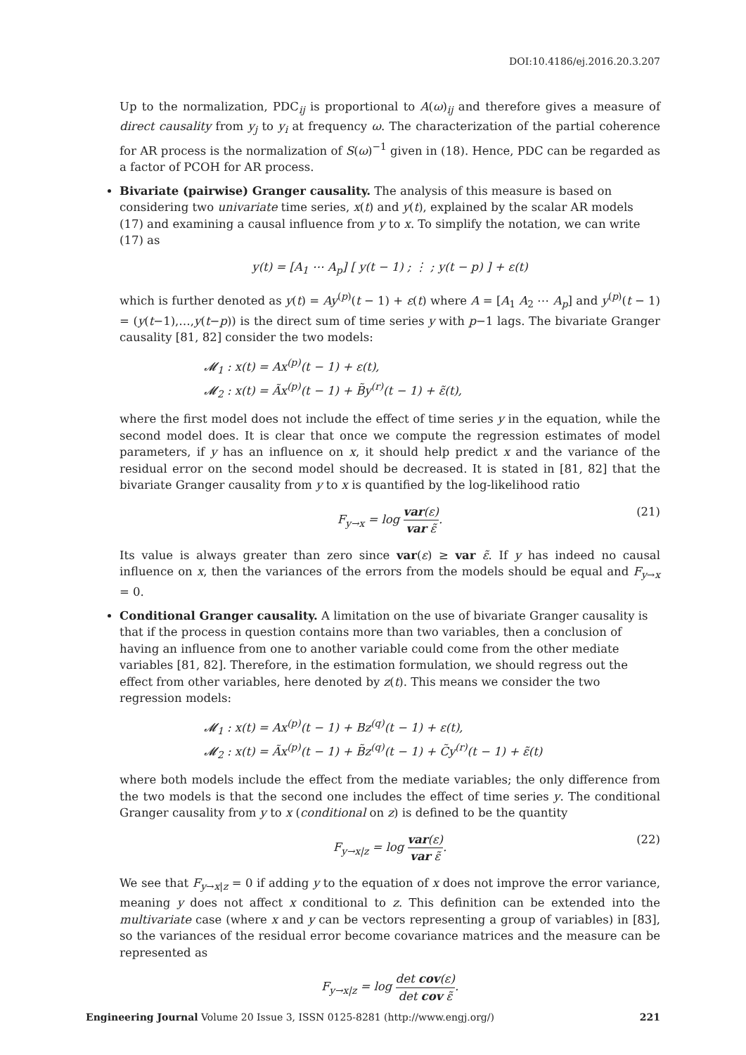DOI:10.4186/ej.2016.20.3.207
Up to the normalization, PDC<sub>ij</sub> is proportional to A(ω)<sub>ij</sub> and therefore gives a measure of direct causality from y<sub>j</sub> to y<sub>i</sub> at frequency ω. The characterization of the partial coherence for AR process is the normalization of S(ω)<sup>−1</sup> given in (18). Hence, PDC can be regarded as a factor of PCOH for AR process.
Bivariate (pairwise) Granger causality. The analysis of this measure is based on considering two univariate time series, x(t) and y(t), explained by the scalar AR models (17) and examining a causal influence from y to x. To simplify the notation, we can write (17) as
y(t) = [A<sub>1</sub> ⋯ A<sub>p</sub>] [ y(t − 1) ; ⋮ ; y(t − p) ] + ε(t)
which is further denoted as y(t) = Ay<sup>(p)</sup>(t − 1) + ε(t) where A = [A<sub>1</sub> A<sub>2</sub> ⋯ A<sub>p</sub>] and y<sup>(p)</sup>(t − 1) = (y(t−1),…,y(t−p)) is the direct sum of time series y with p−1 lags. The bivariate Granger causality [81, 82] consider the two models:
𝓜<sub>1</sub> : x(t) = Ax<sup>(p)</sup>(t − 1) + ε(t),
𝓜<sub>2</sub> : x(t) = Ãx<sup>(p)</sup>(t − 1) + B̃y<sup>(r)</sup>(t − 1) + ε̃(t),
where the first model does not include the effect of time series y in the equation, while the second model does. It is clear that once we compute the regression estimates of model parameters, if y has an influence on x, it should help predict x and the variance of the residual error on the second model should be decreased. It is stated in [81, 82] that the bivariate Granger causality from y to x is quantified by the log-likelihood ratio
F<sub>y→x</sub> = log var(ε) var ε̃. (21)
Its value is always greater than zero since var(ε) ≥ var ε̃. If y has indeed no causal influence on x, then the variances of the errors from the models should be equal and F<sub>y→x</sub> = 0.
Conditional Granger causality. A limitation on the use of bivariate Granger causality is that if the process in question contains more than two variables, then a conclusion of having an influence from one to another variable could come from the other mediate variables [81, 82]. Therefore, in the estimation formulation, we should regress out the effect from other variables, here denoted by z(t). This means we consider the two regression models:
𝓜<sub>1</sub> : x(t) = Ax<sup>(p)</sup>(t − 1) + Bz<sup>(q)</sup>(t − 1) + ε(t),
𝓜<sub>2</sub> : x(t) = Ãx<sup>(p)</sup>(t − 1) + B̃z<sup>(q)</sup>(t − 1) + C̃y<sup>(r)</sup>(t − 1) + ε̃(t)
where both models include the effect from the mediate variables; the only difference from the two models is that the second one includes the effect of time series y. The conditional Granger causality from y to x (conditional on z) is defined to be the quantity
F<sub>y→x|z</sub> = log var(ε) var ε̃. (22)
We see that F<sub>y→x|z</sub> = 0 if adding y to the equation of x does not improve the error variance, meaning y does not affect x conditional to z. This definition can be extended into the multivariate case (where x and y can be vectors representing a group of variables) in [83], so the variances of the residual error become covariance matrices and the measure can be represented as
F<sub>y→x|z</sub> = log det cov(ε) det cov ε̃.
Engineering Journal Volume 20 Issue 3, ISSN 0125-8281 (http://www.engj.org/) 221